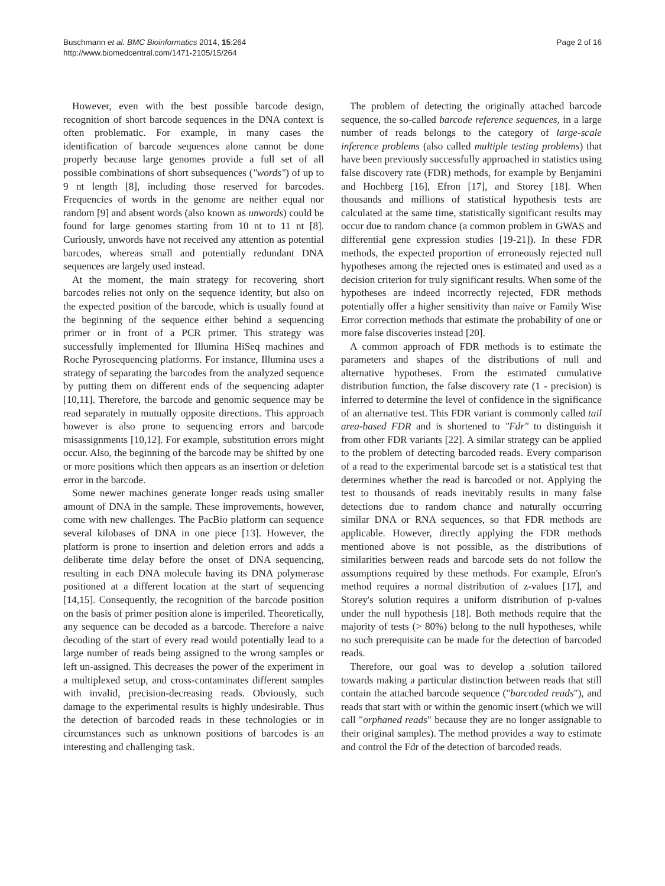Buschmann et al. BMC Bioinformatics 2014, 15:264
http://www.biomedcentral.com/1471-2105/15/264
Page 2 of 16
However, even with the best possible barcode design, recognition of short barcode sequences in the DNA context is often problematic. For example, in many cases the identification of barcode sequences alone cannot be done properly because large genomes provide a full set of all possible combinations of short subsequences ("words") of up to 9 nt length [8], including those reserved for barcodes. Frequencies of words in the genome are neither equal nor random [9] and absent words (also known as unwords) could be found for large genomes starting from 10 nt to 11 nt [8]. Curiously, unwords have not received any attention as potential barcodes, whereas small and potentially redundant DNA sequences are largely used instead.
At the moment, the main strategy for recovering short barcodes relies not only on the sequence identity, but also on the expected position of the barcode, which is usually found at the beginning of the sequence either behind a sequencing primer or in front of a PCR primer. This strategy was successfully implemented for Illumina HiSeq machines and Roche Pyrosequencing platforms. For instance, Illumina uses a strategy of separating the barcodes from the analyzed sequence by putting them on different ends of the sequencing adapter [10,11]. Therefore, the barcode and genomic sequence may be read separately in mutually opposite directions. This approach however is also prone to sequencing errors and barcode misassignments [10,12]. For example, substitution errors might occur. Also, the beginning of the barcode may be shifted by one or more positions which then appears as an insertion or deletion error in the barcode.
Some newer machines generate longer reads using smaller amount of DNA in the sample. These improvements, however, come with new challenges. The PacBio platform can sequence several kilobases of DNA in one piece [13]. However, the platform is prone to insertion and deletion errors and adds a deliberate time delay before the onset of DNA sequencing, resulting in each DNA molecule having its DNA polymerase positioned at a different location at the start of sequencing [14,15]. Consequently, the recognition of the barcode position on the basis of primer position alone is imperiled. Theoretically, any sequence can be decoded as a barcode. Therefore a naive decoding of the start of every read would potentially lead to a large number of reads being assigned to the wrong samples or left un-assigned. This decreases the power of the experiment in a multiplexed setup, and cross-contaminates different samples with invalid, precision-decreasing reads. Obviously, such damage to the experimental results is highly undesirable. Thus the detection of barcoded reads in these technologies or in circumstances such as unknown positions of barcodes is an interesting and challenging task.
The problem of detecting the originally attached barcode sequence, the so-called barcode reference sequences, in a large number of reads belongs to the category of large-scale inference problems (also called multiple testing problems) that have been previously successfully approached in statistics using false discovery rate (FDR) methods, for example by Benjamini and Hochberg [16], Efron [17], and Storey [18]. When thousands and millions of statistical hypothesis tests are calculated at the same time, statistically significant results may occur due to random chance (a common problem in GWAS and differential gene expression studies [19-21]). In these FDR methods, the expected proportion of erroneously rejected null hypotheses among the rejected ones is estimated and used as a decision criterion for truly significant results. When some of the hypotheses are indeed incorrectly rejected, FDR methods potentially offer a higher sensitivity than naive or Family Wise Error correction methods that estimate the probability of one or more false discoveries instead [20].
A common approach of FDR methods is to estimate the parameters and shapes of the distributions of null and alternative hypotheses. From the estimated cumulative distribution function, the false discovery rate (1 - precision) is inferred to determine the level of confidence in the significance of an alternative test. This FDR variant is commonly called tail area-based FDR and is shortened to "Fdr" to distinguish it from other FDR variants [22]. A similar strategy can be applied to the problem of detecting barcoded reads. Every comparison of a read to the experimental barcode set is a statistical test that determines whether the read is barcoded or not. Applying the test to thousands of reads inevitably results in many false detections due to random chance and naturally occurring similar DNA or RNA sequences, so that FDR methods are applicable. However, directly applying the FDR methods mentioned above is not possible, as the distributions of similarities between reads and barcode sets do not follow the assumptions required by these methods. For example, Efron's method requires a normal distribution of z-values [17], and Storey's solution requires a uniform distribution of p-values under the null hypothesis [18]. Both methods require that the majority of tests (> 80%) belong to the null hypotheses, while no such prerequisite can be made for the detection of barcoded reads.
Therefore, our goal was to develop a solution tailored towards making a particular distinction between reads that still contain the attached barcode sequence ("barcoded reads"), and reads that start with or within the genomic insert (which we will call "orphaned reads" because they are no longer assignable to their original samples). The method provides a way to estimate and control the Fdr of the detection of barcoded reads.